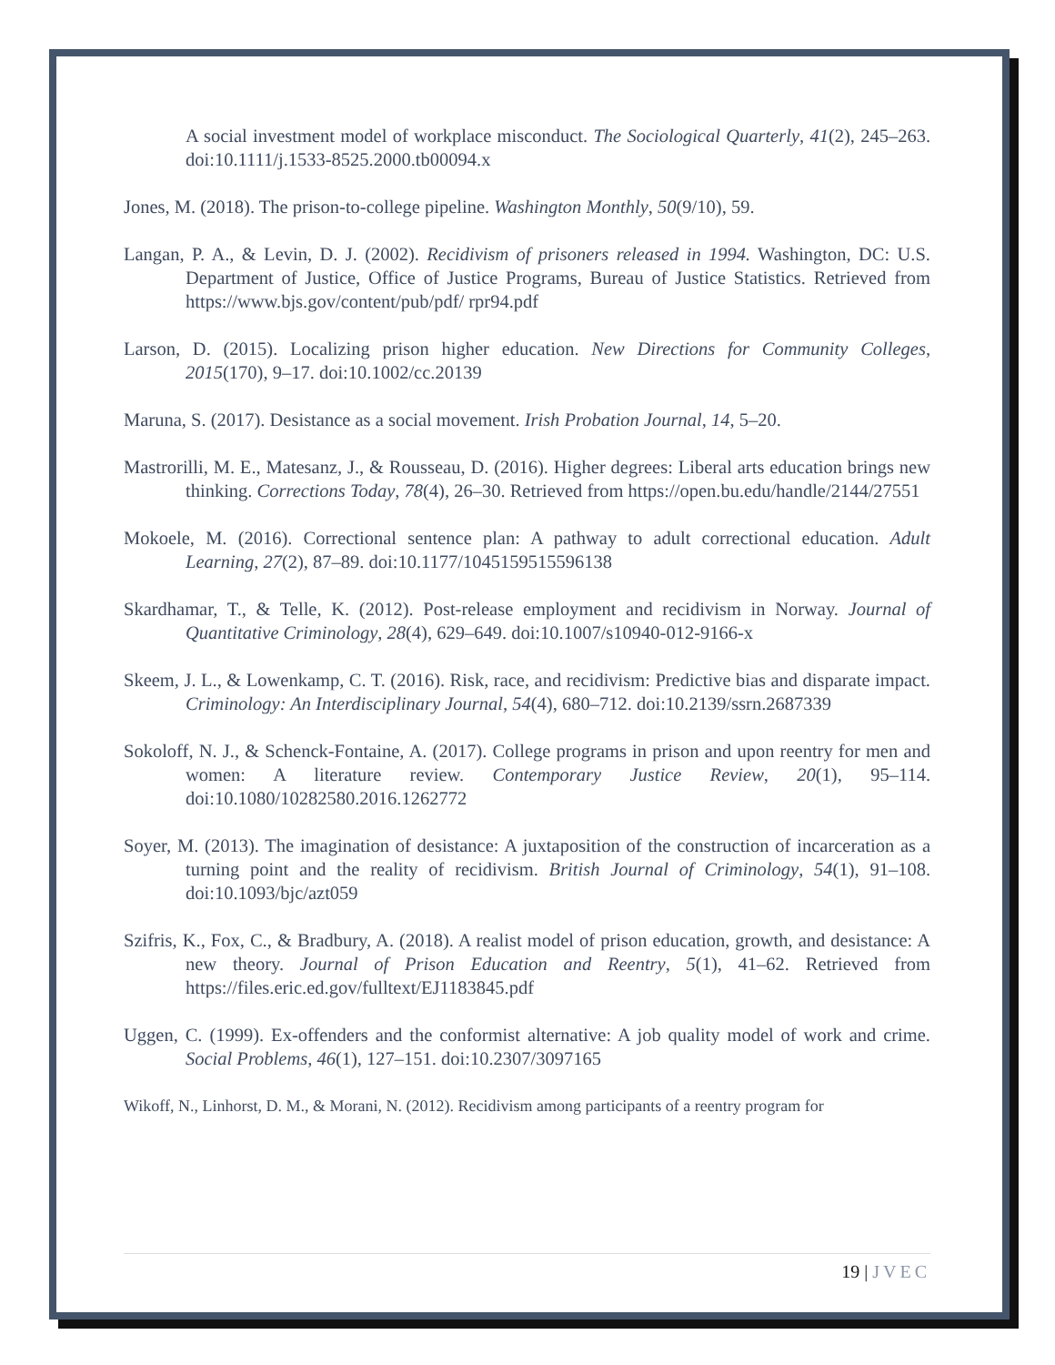A social investment model of workplace misconduct. The Sociological Quarterly, 41(2), 245–263. doi:10.1111/j.1533-8525.2000.tb00094.x
Jones, M. (2018). The prison-to-college pipeline. Washington Monthly, 50(9/10), 59.
Langan, P. A., & Levin, D. J. (2002). Recidivism of prisoners released in 1994. Washington, DC: U.S. Department of Justice, Office of Justice Programs, Bureau of Justice Statistics. Retrieved from https://www.bjs.gov/content/pub/pdf/ rpr94.pdf
Larson, D. (2015). Localizing prison higher education. New Directions for Community Colleges, 2015(170), 9–17. doi:10.1002/cc.20139
Maruna, S. (2017). Desistance as a social movement. Irish Probation Journal, 14, 5–20.
Mastrorilli, M. E., Matesanz, J., & Rousseau, D. (2016). Higher degrees: Liberal arts education brings new thinking. Corrections Today, 78(4), 26–30. Retrieved from https://open.bu.edu/handle/2144/27551
Mokoele, M. (2016). Correctional sentence plan: A pathway to adult correctional education. Adult Learning, 27(2), 87–89. doi:10.1177/1045159515596138
Skardhamar, T., & Telle, K. (2012). Post-release employment and recidivism in Norway. Journal of Quantitative Criminology, 28(4), 629–649. doi:10.1007/s10940-012-9166-x
Skeem, J. L., & Lowenkamp, C. T. (2016). Risk, race, and recidivism: Predictive bias and disparate impact. Criminology: An Interdisciplinary Journal, 54(4), 680–712. doi:10.2139/ssrn.2687339
Sokoloff, N. J., & Schenck-Fontaine, A. (2017). College programs in prison and upon reentry for men and women: A literature review. Contemporary Justice Review, 20(1), 95–114. doi:10.1080/10282580.2016.1262772
Soyer, M. (2013). The imagination of desistance: A juxtaposition of the construction of incarceration as a turning point and the reality of recidivism. British Journal of Criminology, 54(1), 91–108. doi:10.1093/bjc/azt059
Szifris, K., Fox, C., & Bradbury, A. (2018). A realist model of prison education, growth, and desistance: A new theory. Journal of Prison Education and Reentry, 5(1), 41–62. Retrieved from https://files.eric.ed.gov/fulltext/EJ1183845.pdf
Uggen, C. (1999). Ex-offenders and the conformist alternative: A job quality model of work and crime. Social Problems, 46(1), 127–151. doi:10.2307/3097165
Wikoff, N., Linhorst, D. M., & Morani, N. (2012). Recidivism among participants of a reentry program for
19 | JVEC